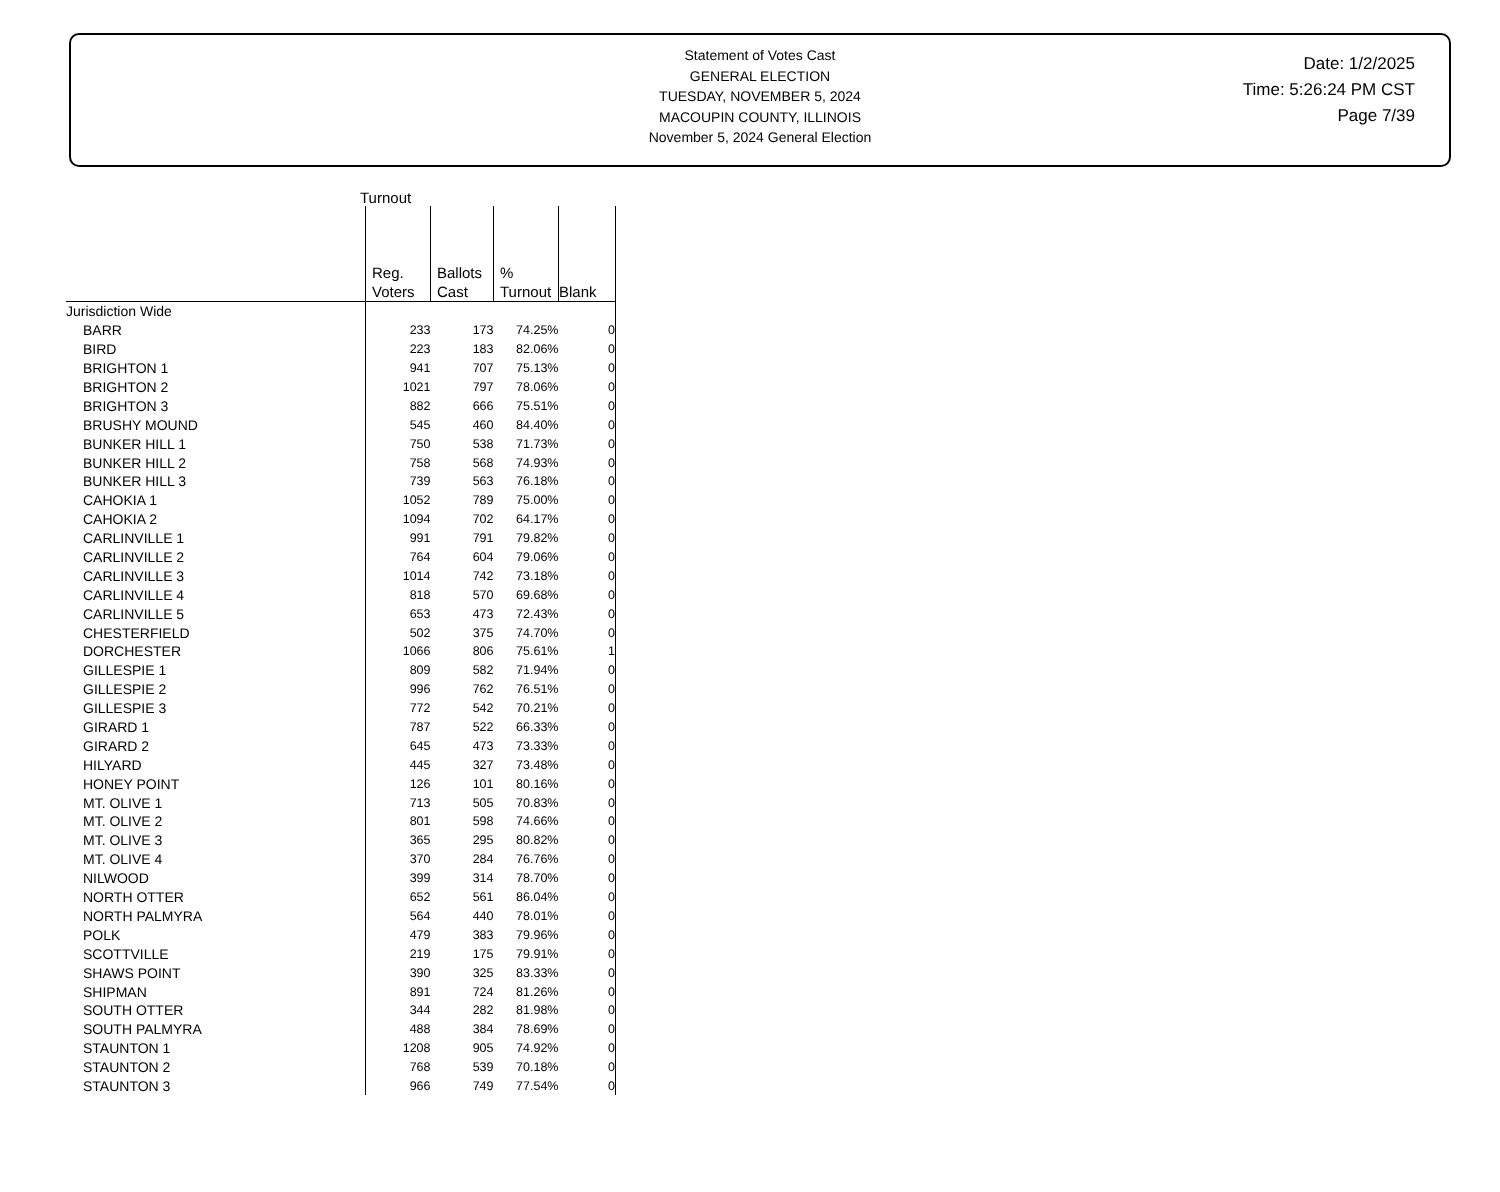Statement of Votes Cast
GENERAL ELECTION
TUESDAY, NOVEMBER 5, 2024
MACOUPIN COUNTY, ILLINOIS
November 5, 2024 General Election
Date: 1/2/2025
Time: 5:26:24 PM CST
Page 7/39
Turnout
| | Reg. Voters | Ballots Cast | % Turnout | Blank |
| Jurisdiction Wide | | | | |
| BARR | 233 | 173 | 74.25% | 0 |
| BIRD | 223 | 183 | 82.06% | 0 |
| BRIGHTON 1 | 941 | 707 | 75.13% | 0 |
| BRIGHTON 2 | 1021 | 797 | 78.06% | 0 |
| BRIGHTON 3 | 882 | 666 | 75.51% | 0 |
| BRUSHY MOUND | 545 | 460 | 84.40% | 0 |
| BUNKER HILL 1 | 750 | 538 | 71.73% | 0 |
| BUNKER HILL 2 | 758 | 568 | 74.93% | 0 |
| BUNKER HILL 3 | 739 | 563 | 76.18% | 0 |
| CAHOKIA 1 | 1052 | 789 | 75.00% | 0 |
| CAHOKIA 2 | 1094 | 702 | 64.17% | 0 |
| CARLINVILLE 1 | 991 | 791 | 79.82% | 0 |
| CARLINVILLE 2 | 764 | 604 | 79.06% | 0 |
| CARLINVILLE 3 | 1014 | 742 | 73.18% | 0 |
| CARLINVILLE 4 | 818 | 570 | 69.68% | 0 |
| CARLINVILLE 5 | 653 | 473 | 72.43% | 0 |
| CHESTERFIELD | 502 | 375 | 74.70% | 0 |
| DORCHESTER | 1066 | 806 | 75.61% | 1 |
| GILLESPIE 1 | 809 | 582 | 71.94% | 0 |
| GILLESPIE 2 | 996 | 762 | 76.51% | 0 |
| GILLESPIE 3 | 772 | 542 | 70.21% | 0 |
| GIRARD 1 | 787 | 522 | 66.33% | 0 |
| GIRARD 2 | 645 | 473 | 73.33% | 0 |
| HILYARD | 445 | 327 | 73.48% | 0 |
| HONEY POINT | 126 | 101 | 80.16% | 0 |
| MT. OLIVE 1 | 713 | 505 | 70.83% | 0 |
| MT. OLIVE 2 | 801 | 598 | 74.66% | 0 |
| MT. OLIVE 3 | 365 | 295 | 80.82% | 0 |
| MT. OLIVE 4 | 370 | 284 | 76.76% | 0 |
| NILWOOD | 399 | 314 | 78.70% | 0 |
| NORTH OTTER | 652 | 561 | 86.04% | 0 |
| NORTH PALMYRA | 564 | 440 | 78.01% | 0 |
| POLK | 479 | 383 | 79.96% | 0 |
| SCOTTVILLE | 219 | 175 | 79.91% | 0 |
| SHAWS POINT | 390 | 325 | 83.33% | 0 |
| SHIPMAN | 891 | 724 | 81.26% | 0 |
| SOUTH OTTER | 344 | 282 | 81.98% | 0 |
| SOUTH PALMYRA | 488 | 384 | 78.69% | 0 |
| STAUNTON 1 | 1208 | 905 | 74.92% | 0 |
| STAUNTON 2 | 768 | 539 | 70.18% | 0 |
| STAUNTON 3 | 966 | 749 | 77.54% | 0 |